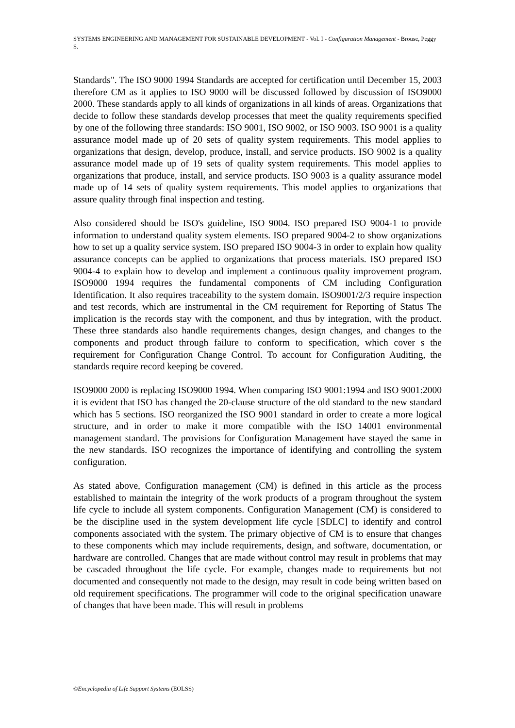SYSTEMS ENGINEERING AND MANAGEMENT FOR SUSTAINABLE DEVELOPMENT - Vol. I - Configuration Management - Brouse, Peggy S.
Standards". The ISO 9000 1994 Standards are accepted for certification until December 15, 2003 therefore CM as it applies to ISO 9000 will be discussed followed by discussion of ISO9000 2000. These standards apply to all kinds of organizations in all kinds of areas. Organizations that decide to follow these standards develop processes that meet the quality requirements specified by one of the following three standards: ISO 9001, ISO 9002, or ISO 9003. ISO 9001 is a quality assurance model made up of 20 sets of quality system requirements. This model applies to organizations that design, develop, produce, install, and service products. ISO 9002 is a quality assurance model made up of 19 sets of quality system requirements. This model applies to organizations that produce, install, and service products. ISO 9003 is a quality assurance model made up of 14 sets of quality system requirements. This model applies to organizations that assure quality through final inspection and testing.
Also considered should be ISO's guideline, ISO 9004. ISO prepared ISO 9004-1 to provide information to understand quality system elements. ISO prepared 9004-2 to show organizations how to set up a quality service system. ISO prepared ISO 9004-3 in order to explain how quality assurance concepts can be applied to organizations that process materials. ISO prepared ISO 9004-4 to explain how to develop and implement a continuous quality improvement program. ISO9000 1994 requires the fundamental components of CM including Configuration Identification. It also requires traceability to the system domain. ISO9001/2/3 require inspection and test records, which are instrumental in the CM requirement for Reporting of Status The implication is the records stay with the component, and thus by integration, with the product. These three standards also handle requirements changes, design changes, and changes to the components and product through failure to conform to specification, which cover s the requirement for Configuration Change Control. To account for Configuration Auditing, the standards require record keeping be covered.
ISO9000 2000 is replacing ISO9000 1994. When comparing ISO 9001:1994 and ISO 9001:2000 it is evident that ISO has changed the 20-clause structure of the old standard to the new standard which has 5 sections. ISO reorganized the ISO 9001 standard in order to create a more logical structure, and in order to make it more compatible with the ISO 14001 environmental management standard. The provisions for Configuration Management have stayed the same in the new standards. ISO recognizes the importance of identifying and controlling the system configuration.
As stated above, Configuration management (CM) is defined in this article as the process established to maintain the integrity of the work products of a program throughout the system life cycle to include all system components. Configuration Management (CM) is considered to be the discipline used in the system development life cycle [SDLC] to identify and control components associated with the system. The primary objective of CM is to ensure that changes to these components which may include requirements, design, and software, documentation, or hardware are controlled. Changes that are made without control may result in problems that may be cascaded throughout the life cycle. For example, changes made to requirements but not documented and consequently not made to the design, may result in code being written based on old requirement specifications. The programmer will code to the original specification unaware of changes that have been made. This will result in problems
©Encyclopedia of Life Support Systems (EOLSS)